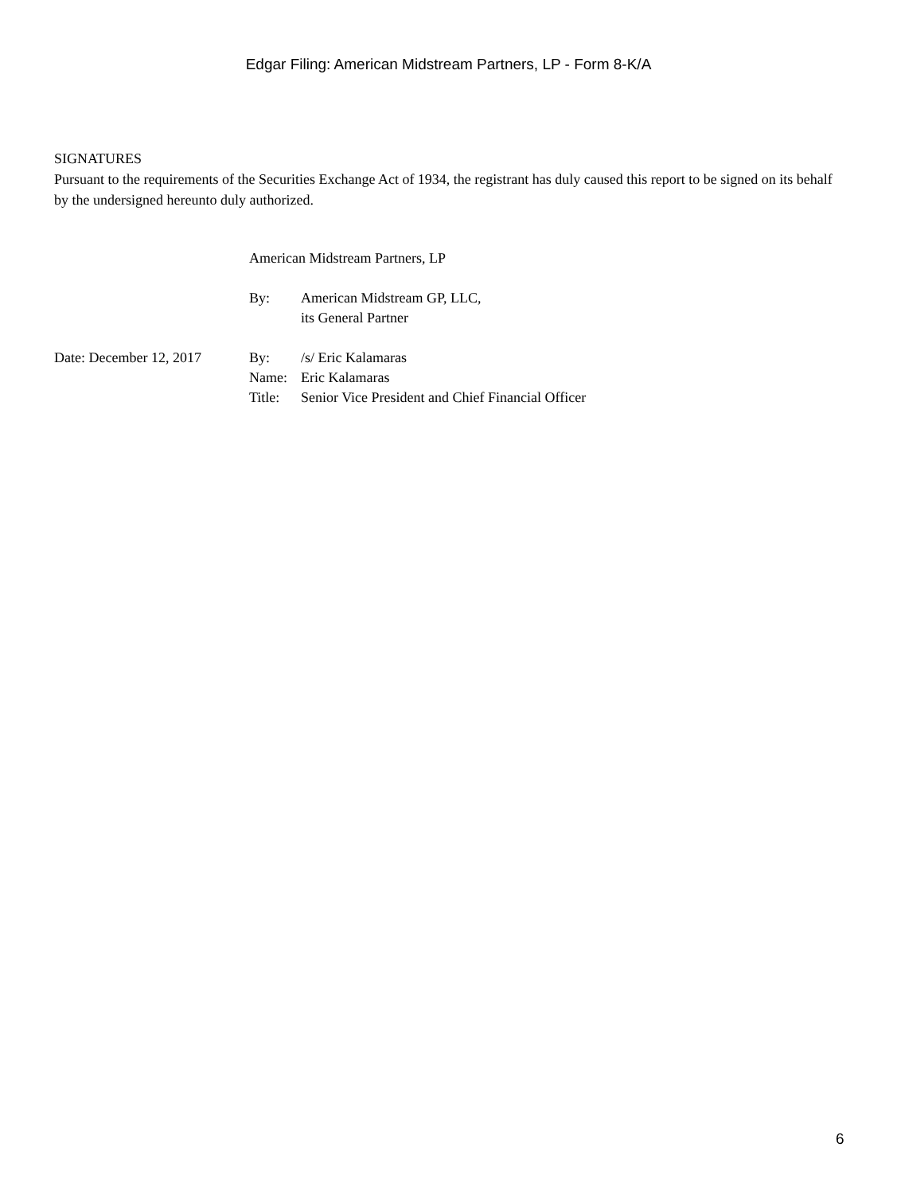Edgar Filing: American Midstream Partners, LP - Form 8-K/A
SIGNATURES
Pursuant to the requirements of the Securities Exchange Act of 1934, the registrant has duly caused this report to be signed on its behalf by the undersigned hereunto duly authorized.
| | American Midstream Partners, LP | |
| | By: | American Midstream GP, LLC, its General Partner |
| Date: December 12, 2017 | By: | /s/ Eric Kalamaras |
| | Name: | Eric Kalamaras |
| | Title: | Senior Vice President and Chief Financial Officer |
6